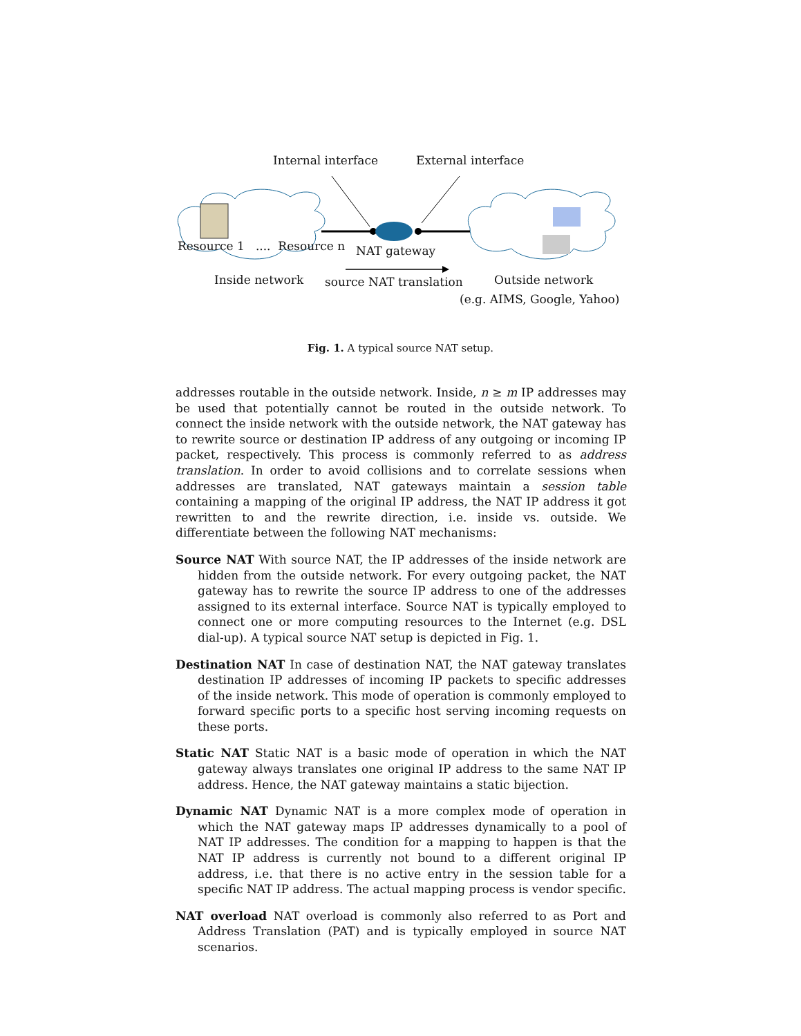Internal interface External interface
Resource 1 .... Resource n NAT gateway
Inside network source NAT translation Outside network
(e.g. AIMS, Google, Yahoo)
Fig. 1. A typical source NAT setup.
addresses routable in the outside network. Inside, n ≥ m IP addresses may be used that potentially cannot be routed in the outside network. To connect the inside network with the outside network, the NAT gateway has to rewrite source or destination IP address of any outgoing or incoming IP packet, respectively. This process is commonly referred to as address translation. In order to avoid collisions and to correlate sessions when addresses are translated, NAT gateways maintain a session table containing a mapping of the original IP address, the NAT IP address it got rewritten to and the rewrite direction, i.e. inside vs. outside. We differentiate between the following NAT mechanisms:
Source NAT With source NAT, the IP addresses of the inside network are hidden from the outside network. For every outgoing packet, the NAT gateway has to rewrite the source IP address to one of the addresses assigned to its external interface. Source NAT is typically employed to connect one or more computing resources to the Internet (e.g. DSL dial-up). A typical source NAT setup is depicted in Fig. 1.
Destination NAT In case of destination NAT, the NAT gateway translates destination IP addresses of incoming IP packets to specific addresses of the inside network. This mode of operation is commonly employed to forward specific ports to a specific host serving incoming requests on these ports.
Static NAT Static NAT is a basic mode of operation in which the NAT gateway always translates one original IP address to the same NAT IP address. Hence, the NAT gateway maintains a static bijection.
Dynamic NAT Dynamic NAT is a more complex mode of operation in which the NAT gateway maps IP addresses dynamically to a pool of NAT IP addresses. The condition for a mapping to happen is that the NAT IP address is currently not bound to a different original IP address, i.e. that there is no active entry in the session table for a specific NAT IP address. The actual mapping process is vendor specific.
NAT overload NAT overload is commonly also referred to as Port and Address Translation (PAT) and is typically employed in source NAT scenarios.